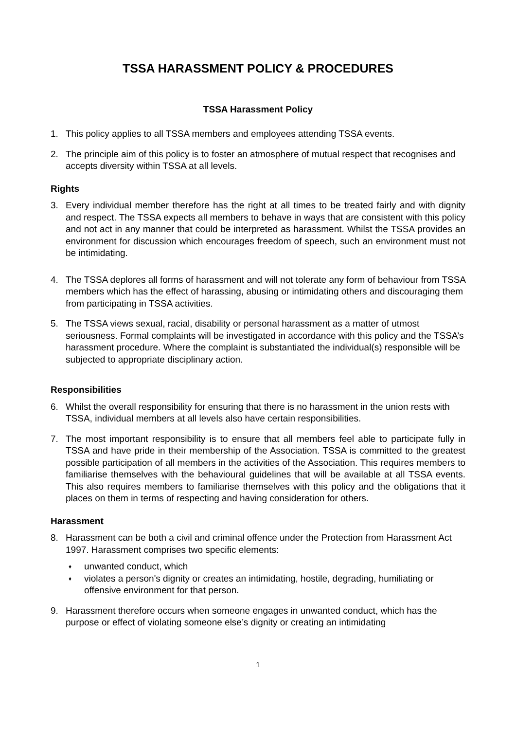TSSA HARASSMENT POLICY & PROCEDURES
TSSA Harassment Policy
1. This policy applies to all TSSA members and employees attending TSSA events.
2. The principle aim of this policy is to foster an atmosphere of mutual respect that recognises and accepts diversity within TSSA at all levels.
Rights
3. Every individual member therefore has the right at all times to be treated fairly and with dignity and respect. The TSSA expects all members to behave in ways that are consistent with this policy and not act in any manner that could be interpreted as harassment. Whilst the TSSA provides an environment for discussion which encourages freedom of speech, such an environment must not be intimidating.
4. The TSSA deplores all forms of harassment and will not tolerate any form of behaviour from TSSA members which has the effect of harassing, abusing or intimidating others and discouraging them from participating in TSSA activities.
5. The TSSA views sexual, racial, disability or personal harassment as a matter of utmost seriousness. Formal complaints will be investigated in accordance with this policy and the TSSA’s harassment procedure. Where the complaint is substantiated the individual(s) responsible will be subjected to appropriate disciplinary action.
Responsibilities
6. Whilst the overall responsibility for ensuring that there is no harassment in the union rests with TSSA, individual members at all levels also have certain responsibilities.
7. The most important responsibility is to ensure that all members feel able to participate fully in TSSA and have pride in their membership of the Association. TSSA is committed to the greatest possible participation of all members in the activities of the Association. This requires members to familiarise themselves with the behavioural guidelines that will be available at all TSSA events. This also requires members to familiarise themselves with this policy and the obligations that it places on them in terms of respecting and having consideration for others.
Harassment
8. Harassment can be both a civil and criminal offence under the Protection from Harassment Act 1997. Harassment comprises two specific elements:
♦ unwanted conduct, which
♦ violates a person's dignity or creates an intimidating, hostile, degrading, humiliating or offensive environment for that person.
9. Harassment therefore occurs when someone engages in unwanted conduct, which has the purpose or effect of violating someone else’s dignity or creating an intimidating
1